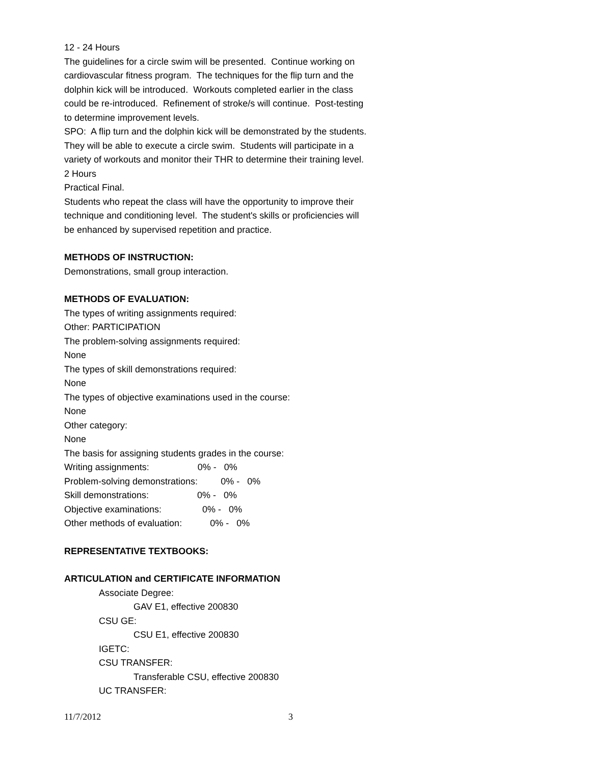12 - 24 Hours
The guidelines for a circle swim will be presented. Continue working on cardiovascular fitness program. The techniques for the flip turn and the dolphin kick will be introduced. Workouts completed earlier in the class could be re-introduced. Refinement of stroke/s will continue. Post-testing to determine improvement levels.
SPO: A flip turn and the dolphin kick will be demonstrated by the students. They will be able to execute a circle swim. Students will participate in a variety of workouts and monitor their THR to determine their training level.
2 Hours
Practical Final.
Students who repeat the class will have the opportunity to improve their technique and conditioning level. The student's skills or proficiencies will be enhanced by supervised repetition and practice.
METHODS OF INSTRUCTION:
Demonstrations, small group interaction.
METHODS OF EVALUATION:
The types of writing assignments required:
Other: PARTICIPATION
The problem-solving assignments required:
None
The types of skill demonstrations required:
None
The types of objective examinations used in the course:
None
Other category:
None
The basis for assigning students grades in the course:
Writing assignments: 0% - 0%
Problem-solving demonstrations: 0% - 0%
Skill demonstrations: 0% - 0%
Objective examinations: 0% - 0%
Other methods of evaluation: 0% - 0%
REPRESENTATIVE TEXTBOOKS:
ARTICULATION and CERTIFICATE INFORMATION
Associate Degree:
GAV E1, effective 200830
CSU GE:
CSU E1, effective 200830
IGETC:
CSU TRANSFER:
Transferable CSU, effective 200830
UC TRANSFER:
11/7/2012 3